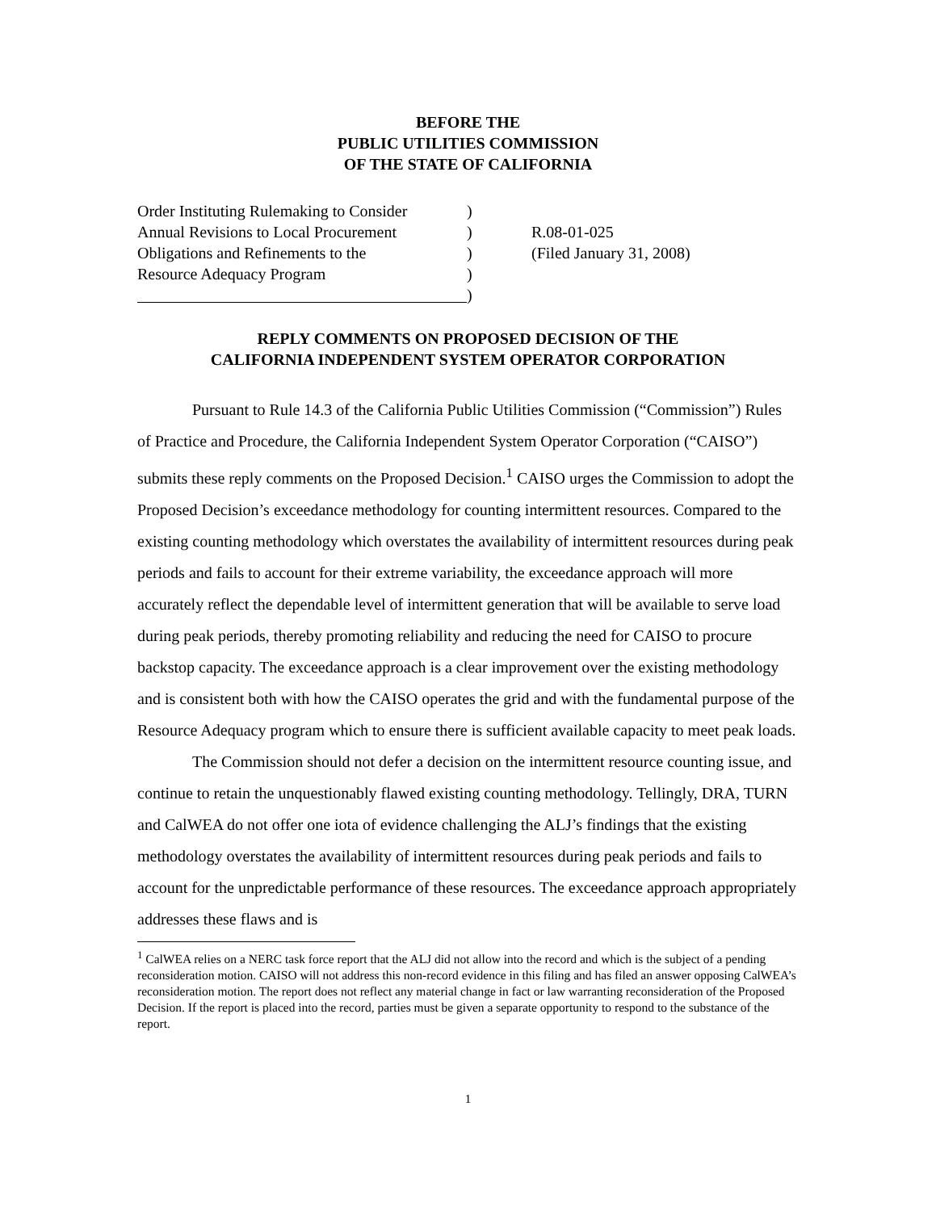BEFORE THE
PUBLIC UTILITIES COMMISSION
OF THE STATE OF CALIFORNIA
Order Instituting Rulemaking to Consider
Annual Revisions to Local Procurement
Obligations and Refinements to the
Resource Adequacy Program
)
)
)
)
)
R.08-01-025
(Filed January 31, 2008)
REPLY COMMENTS ON PROPOSED DECISION OF THE
CALIFORNIA INDEPENDENT SYSTEM OPERATOR CORPORATION
Pursuant to Rule 14.3 of the California Public Utilities Commission (“Commission”) Rules of Practice and Procedure, the California Independent System Operator Corporation (“CAISO”) submits these reply comments on the Proposed Decision.<sup>1</sup> CAISO urges the Commission to adopt the Proposed Decision’s exceedance methodology for counting intermittent resources. Compared to the existing counting methodology which overstates the availability of intermittent resources during peak periods and fails to account for their extreme variability, the exceedance approach will more accurately reflect the dependable level of intermittent generation that will be available to serve load during peak periods, thereby promoting reliability and reducing the need for CAISO to procure backstop capacity. The exceedance approach is a clear improvement over the existing methodology and is consistent both with how the CAISO operates the grid and with the fundamental purpose of the Resource Adequacy program which to ensure there is sufficient available capacity to meet peak loads.
The Commission should not defer a decision on the intermittent resource counting issue, and continue to retain the unquestionably flawed existing counting methodology. Tellingly, DRA, TURN and CalWEA do not offer one iota of evidence challenging the ALJ’s findings that the existing methodology overstates the availability of intermittent resources during peak periods and fails to account for the unpredictable performance of these resources. The exceedance approach appropriately addresses these flaws and is
<sup>1</sup> CalWEA relies on a NERC task force report that the ALJ did not allow into the record and which is the subject of a pending reconsideration motion. CAISO will not address this non-record evidence in this filing and has filed an answer opposing CalWEA’s reconsideration motion. The report does not reflect any material change in fact or law warranting reconsideration of the Proposed Decision. If the report is placed into the record, parties must be given a separate opportunity to respond to the substance of the report.
1